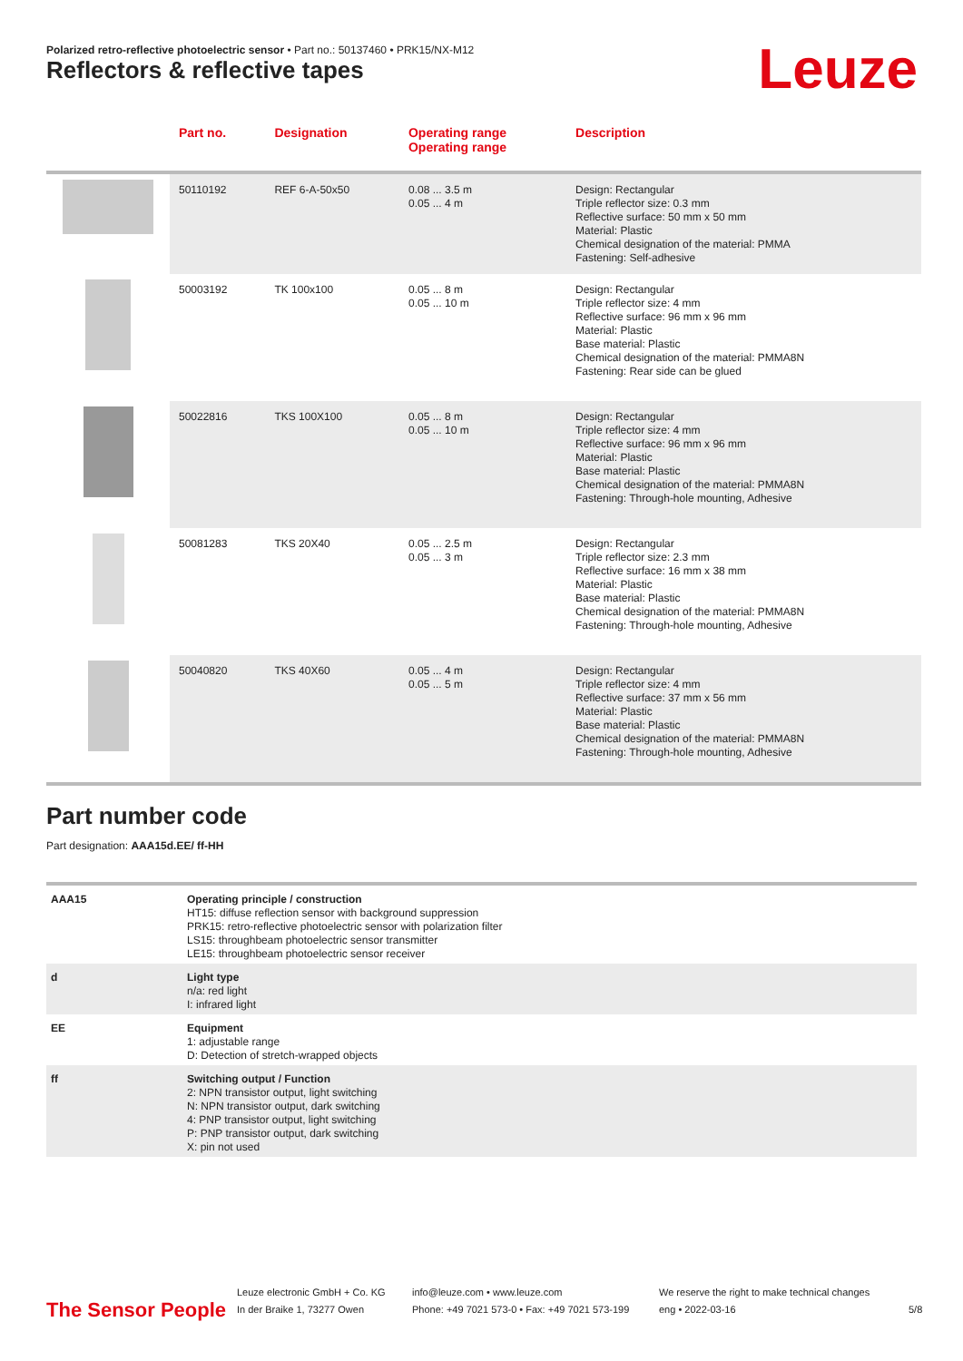Polarized retro-reflective photoelectric sensor • Part no.: 50137460 • PRK15/NX-M12
Reflectors & reflective tapes Leuze
| | Part no. | Designation | Operating range Operating range | Description |
| --- | --- | --- | --- | --- |
| | 50110192 | REF 6-A-50x50 | 0.08 ... 3.5 m 0.05 ... 4 m | Design: Rectangular Triple reflector size: 0.3 mm Reflective surface: 50 mm x 50 mm Material: Plastic Chemical designation of the material: PMMA Fastening: Self-adhesive |
| | 50003192 | TK 100x100 | 0.05 ... 8 m 0.05 ... 10 m | Design: Rectangular Triple reflector size: 4 mm Reflective surface: 96 mm x 96 mm Material: Plastic Base material: Plastic Chemical designation of the material: PMMA8N Fastening: Rear side can be glued |
| | 50022816 | TKS 100X100 | 0.05 ... 8 m 0.05 ... 10 m | Design: Rectangular Triple reflector size: 4 mm Reflective surface: 96 mm x 96 mm Material: Plastic Base material: Plastic Chemical designation of the material: PMMA8N Fastening: Through-hole mounting, Adhesive |
| | 50081283 | TKS 20X40 | 0.05 ... 2.5 m 0.05 ... 3 m | Design: Rectangular Triple reflector size: 2.3 mm Reflective surface: 16 mm x 38 mm Material: Plastic Base material: Plastic Chemical designation of the material: PMMA8N Fastening: Through-hole mounting, Adhesive |
| | 50040820 | TKS 40X60 | 0.05 ... 4 m 0.05 ... 5 m | Design: Rectangular Triple reflector size: 4 mm Reflective surface: 37 mm x 56 mm Material: Plastic Base material: Plastic Chemical designation of the material: PMMA8N Fastening: Through-hole mounting, Adhesive |
Part number code
Part designation: AAA15d.EE/ ff-HH
| AAA15 | Operating principle / construction HT15: diffuse reflection sensor with background suppression PRK15: retro-reflective photoelectric sensor with polarization filter LS15: throughbeam photoelectric sensor transmitter LE15: throughbeam photoelectric sensor receiver |
| d | Light type n/a: red light I: infrared light |
| EE | Equipment 1: adjustable range D: Detection of stretch-wrapped objects |
| ff | Switching output / Function 2: NPN transistor output, light switching N: NPN transistor output, dark switching 4: PNP transistor output, light switching P: PNP transistor output, dark switching X: pin not used |
The Sensor People
Leuze electronic GmbH + Co. KG
In der Braike 1, 73277 Owen
info@leuze.com • www.leuze.com
Phone: +49 7021 573-0 • Fax: +49 7021 573-199
We reserve the right to make technical changes
eng • 2022-03-16
5/8